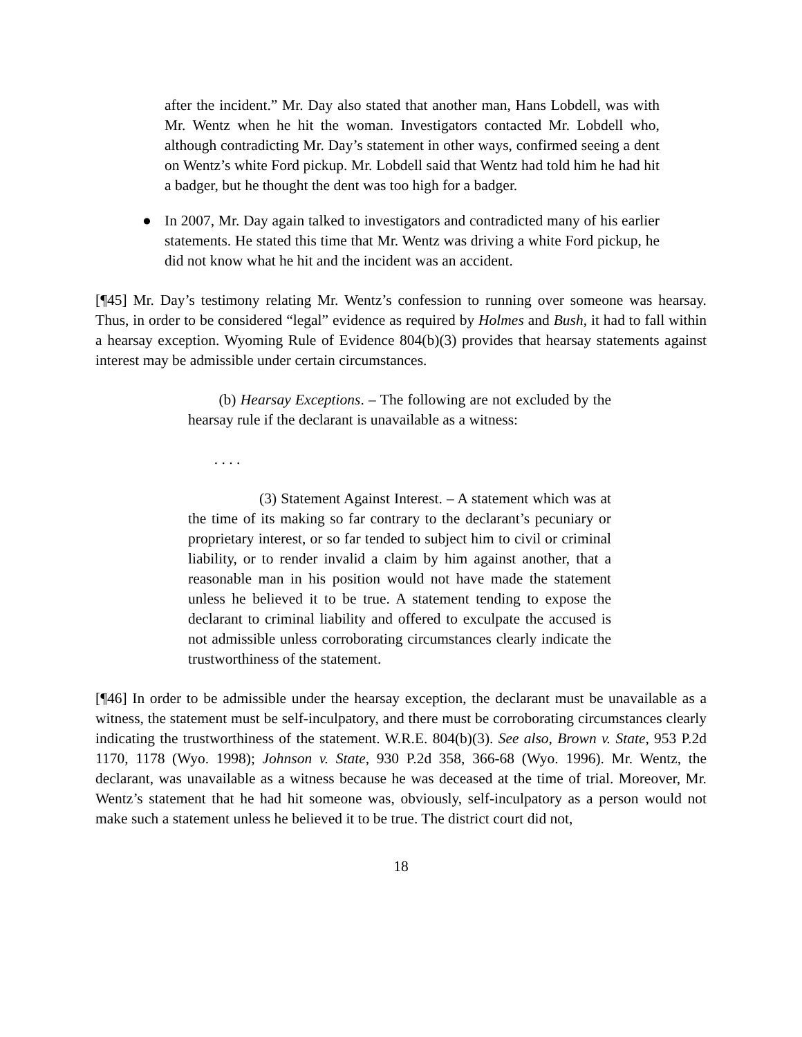after the incident.” Mr. Day also stated that another man, Hans Lobdell, was with Mr. Wentz when he hit the woman. Investigators contacted Mr. Lobdell who, although contradicting Mr. Day’s statement in other ways, confirmed seeing a dent on Wentz’s white Ford pickup. Mr. Lobdell said that Wentz had told him he had hit a badger, but he thought the dent was too high for a badger.
● In 2007, Mr. Day again talked to investigators and contradicted many of his earlier statements. He stated this time that Mr. Wentz was driving a white Ford pickup, he did not know what he hit and the incident was an accident.
[¶45] Mr. Day’s testimony relating Mr. Wentz’s confession to running over someone was hearsay. Thus, in order to be considered “legal” evidence as required by Holmes and Bush, it had to fall within a hearsay exception. Wyoming Rule of Evidence 804(b)(3) provides that hearsay statements against interest may be admissible under certain circumstances.
(b) Hearsay Exceptions. – The following are not excluded by the hearsay rule if the declarant is unavailable as a witness:
. . . .
(3) Statement Against Interest. – A statement which was at the time of its making so far contrary to the declarant’s pecuniary or proprietary interest, or so far tended to subject him to civil or criminal liability, or to render invalid a claim by him against another, that a reasonable man in his position would not have made the statement unless he believed it to be true. A statement tending to expose the declarant to criminal liability and offered to exculpate the accused is not admissible unless corroborating circumstances clearly indicate the trustworthiness of the statement.
[¶46] In order to be admissible under the hearsay exception, the declarant must be unavailable as a witness, the statement must be self-inculpatory, and there must be corroborating circumstances clearly indicating the trustworthiness of the statement. W.R.E. 804(b)(3). See also, Brown v. State, 953 P.2d 1170, 1178 (Wyo. 1998); Johnson v. State, 930 P.2d 358, 366-68 (Wyo. 1996). Mr. Wentz, the declarant, was unavailable as a witness because he was deceased at the time of trial. Moreover, Mr. Wentz’s statement that he had hit someone was, obviously, self-inculpatory as a person would not make such a statement unless he believed it to be true. The district court did not,
18